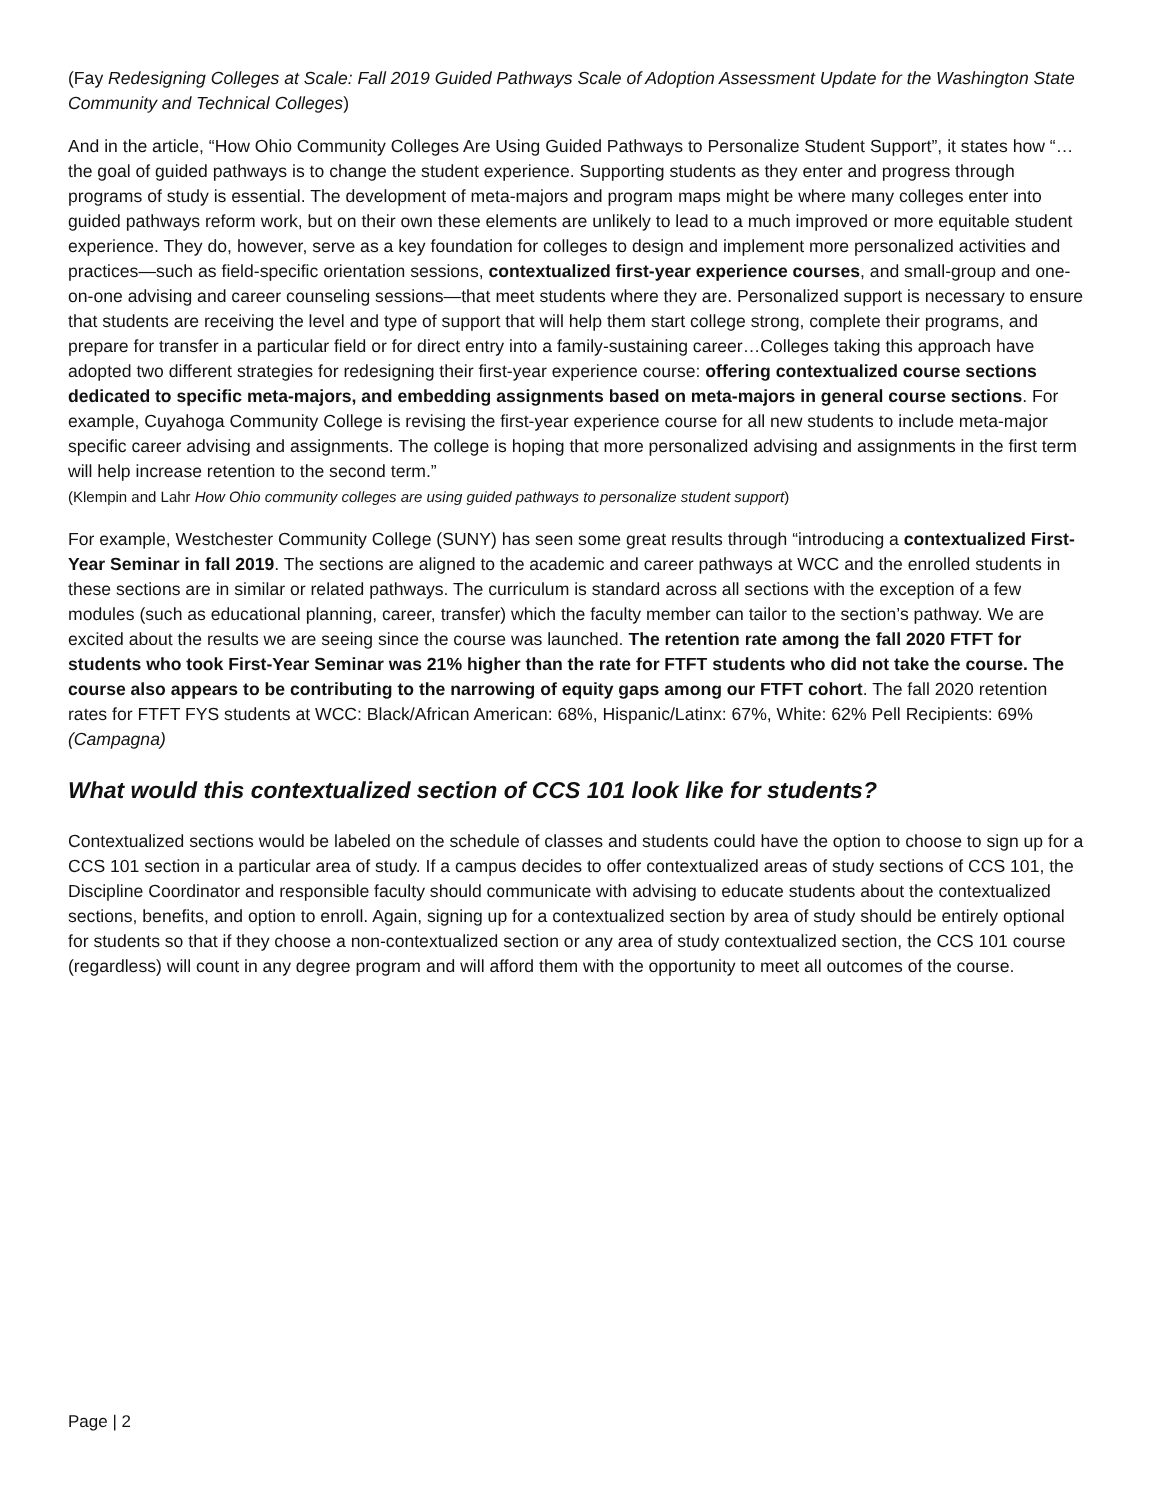(Fay Redesigning Colleges at Scale: Fall 2019 Guided Pathways Scale of Adoption Assessment Update for the Washington State Community and Technical Colleges)
And in the article, “How Ohio Community Colleges Are Using Guided Pathways to Personalize Student Support”, it states how “…the goal of guided pathways is to change the student experience. Supporting students as they enter and progress through programs of study is essential. The development of meta-majors and program maps might be where many colleges enter into guided pathways reform work, but on their own these elements are unlikely to lead to a much improved or more equitable student experience. They do, however, serve as a key foundation for colleges to design and implement more personalized activities and practices—such as field-specific orientation sessions, contextualized first-year experience courses, and small-group and one-on-one advising and career counseling sessions—that meet students where they are. Personalized support is necessary to ensure that students are receiving the level and type of support that will help them start college strong, complete their programs, and prepare for transfer in a particular field or for direct entry into a family-sustaining career…Colleges taking this approach have adopted two different strategies for redesigning their first-year experience course: offering contextualized course sections dedicated to specific meta-majors, and embedding assignments based on meta-majors in general course sections. For example, Cuyahoga Community College is revising the first-year experience course for all new students to include meta-major specific career advising and assignments. The college is hoping that more personalized advising and assignments in the first term will help increase retention to the second term.”
(Klempin and Lahr How Ohio community colleges are using guided pathways to personalize student support)
For example, Westchester Community College (SUNY) has seen some great results through “introducing a contextualized First-Year Seminar in fall 2019. The sections are aligned to the academic and career pathways at WCC and the enrolled students in these sections are in similar or related pathways. The curriculum is standard across all sections with the exception of a few modules (such as educational planning, career, transfer) which the faculty member can tailor to the section’s pathway. We are excited about the results we are seeing since the course was launched. The retention rate among the fall 2020 FTFT for students who took First-Year Seminar was 21% higher than the rate for FTFT students who did not take the course. The course also appears to be contributing to the narrowing of equity gaps among our FTFT cohort. The fall 2020 retention rates for FTFT FYS students at WCC: Black/African American: 68%, Hispanic/Latinx: 67%, White: 62% Pell Recipients: 69% (Campagna)
What would this contextualized section of CCS 101 look like for students?
Contextualized sections would be labeled on the schedule of classes and students could have the option to choose to sign up for a CCS 101 section in a particular area of study. If a campus decides to offer contextualized areas of study sections of CCS 101, the Discipline Coordinator and responsible faculty should communicate with advising to educate students about the contextualized sections, benefits, and option to enroll. Again, signing up for a contextualized section by area of study should be entirely optional for students so that if they choose a non-contextualized section or any area of study contextualized section, the CCS 101 course (regardless) will count in any degree program and will afford them with the opportunity to meet all outcomes of the course.
Page | 2